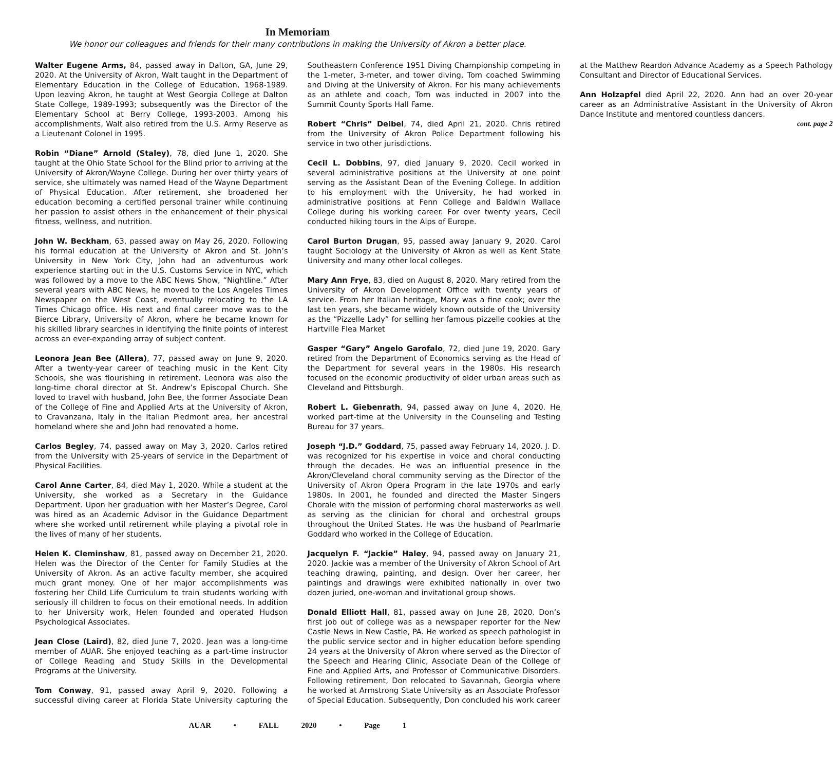In Memoriam
We honor our colleagues and friends for their many contributions in making the University of Akron a better place.
Walter Eugene Arms, 84, passed away in Dalton, GA, June 29, 2020. At the University of Akron, Walt taught in the Department of Elementary Education in the College of Education, 1968-1989. Upon leaving Akron, he taught at West Georgia College at Dalton State College, 1989-1993; subsequently was the Director of the Elementary School at Berry College, 1993-2003. Among his accomplishments, Walt also retired from the U.S. Army Reserve as a Lieutenant Colonel in 1995.
Robin “Diane” Arnold (Staley), 78, died June 1, 2020. She taught at the Ohio State School for the Blind prior to arriving at the University of Akron/Wayne College. During her over thirty years of service, she ultimately was named Head of the Wayne Department of Physical Education. After retirement, she broadened her education becoming a certified personal trainer while continuing her passion to assist others in the enhancement of their physical fitness, wellness, and nutrition.
John W. Beckham, 63, passed away on May 26, 2020. Following his formal education at the University of Akron and St. John’s University in New York City, John had an adventurous work experience starting out in the U.S. Customs Service in NYC, which was followed by a move to the ABC News Show, “Nightline.” After several years with ABC News, he moved to the Los Angeles Times Newspaper on the West Coast, eventually relocating to the LA Times Chicago office. His next and final career move was to the Bierce Library, University of Akron, where he became known for his skilled library searches in identifying the finite points of interest across an ever-expanding array of subject content.
Leonora Jean Bee (Allera), 77, passed away on June 9, 2020. After a twenty-year career of teaching music in the Kent City Schools, she was flourishing in retirement. Leonora was also the long-time choral director at St. Andrew’s Episcopal Church. She loved to travel with husband, John Bee, the former Associate Dean of the College of Fine and Applied Arts at the University of Akron, to Cravanzana, Italy in the Italian Piedmont area, her ancestral homeland where she and John had renovated a home.
Carlos Begley, 74, passed away on May 3, 2020. Carlos retired from the University with 25-years of service in the Department of Physical Facilities.
Carol Anne Carter, 84, died May 1, 2020. While a student at the University, she worked as a Secretary in the Guidance Department. Upon her graduation with her Master’s Degree, Carol was hired as an Academic Advisor in the Guidance Department where she worked until retirement while playing a pivotal role in the lives of many of her students.
Helen K. Cleminshaw, 81, passed away on December 21, 2020. Helen was the Director of the Center for Family Studies at the University of Akron. As an active faculty member, she acquired much grant money. One of her major accomplishments was fostering her Child Life Curriculum to train students working with seriously ill children to focus on their emotional needs. In addition to her University work, Helen founded and operated Hudson Psychological Associates.
Jean Close (Laird), 82, died June 7, 2020. Jean was a long-time member of AUAR. She enjoyed teaching as a part-time instructor of College Reading and Study Skills in the Developmental Programs at the University.
Tom Conway, 91, passed away April 9, 2020. Following a successful diving career at Florida State University capturing the Southeastern Conference 1951 Diving Championship competing in the 1-meter, 3-meter, and tower diving, Tom coached Swimming and Diving at the University of Akron. For his many achievements as an athlete and coach, Tom was inducted in 2007 into the Summit County Sports Hall Fame.
Robert “Chris” Deibel, 74, died April 21, 2020. Chris retired from the University of Akron Police Department following his service in two other jurisdictions.
Cecil L. Dobbins, 97, died January 9, 2020. Cecil worked in several administrative positions at the University at one point serving as the Assistant Dean of the Evening College. In addition to his employment with the University, he had worked in administrative positions at Fenn College and Baldwin Wallace College during his working career. For over twenty years, Cecil conducted hiking tours in the Alps of Europe.
Carol Burton Drugan, 95, passed away January 9, 2020. Carol taught Sociology at the University of Akron as well as Kent State University and many other local colleges.
Mary Ann Frye, 83, died on August 8, 2020. Mary retired from the University of Akron Development Office with twenty years of service. From her Italian heritage, Mary was a fine cook; over the last ten years, she became widely known outside of the University as the “Pizzelle Lady” for selling her famous pizzelle cookies at the Hartville Flea Market
Gasper “Gary” Angelo Garofalo, 72, died June 19, 2020. Gary retired from the Department of Economics serving as the Head of the Department for several years in the 1980s. His research focused on the economic productivity of older urban areas such as Cleveland and Pittsburgh.
Robert L. Giebenrath, 94, passed away on June 4, 2020. He worked part-time at the University in the Counseling and Testing Bureau for 37 years.
Joseph “J.D.” Goddard, 75, passed away February 14, 2020. J. D. was recognized for his expertise in voice and choral conducting through the decades. He was an influential presence in the Akron/Cleveland choral community serving as the Director of the University of Akron Opera Program in the late 1970s and early 1980s. In 2001, he founded and directed the Master Singers Chorale with the mission of performing choral masterworks as well as serving as the clinician for choral and orchestral groups throughout the United States. He was the husband of Pearlmarie Goddard who worked in the College of Education.
Jacquelyn F. “Jackie” Haley, 94, passed away on January 21, 2020. Jackie was a member of the University of Akron School of Art teaching drawing, painting, and design. Over her career, her paintings and drawings were exhibited nationally in over two dozen juried, one-woman and invitational group shows.
Donald Elliott Hall, 81, passed away on June 28, 2020. Don’s first job out of college was as a newspaper reporter for the New Castle News in New Castle, PA. He worked as speech pathologist in the public service sector and in higher education before spending 24 years at the University of Akron where served as the Director of the Speech and Hearing Clinic, Associate Dean of the College of Fine and Applied Arts, and Professor of Communicative Disorders. Following retirement, Don relocated to Savannah, Georgia where he worked at Armstrong State University as an Associate Professor of Special Education. Subsequently, Don concluded his work career at the Matthew Reardon Advance Academy as a Speech Pathology Consultant and Director of Educational Services.
Ann Holzapfel died April 22, 2020. Ann had an over 20-year career as an Administrative Assistant in the University of Akron Dance Institute and mentored countless dancers.
cont. page 2
AUAR • FALL 2020 • Page 1